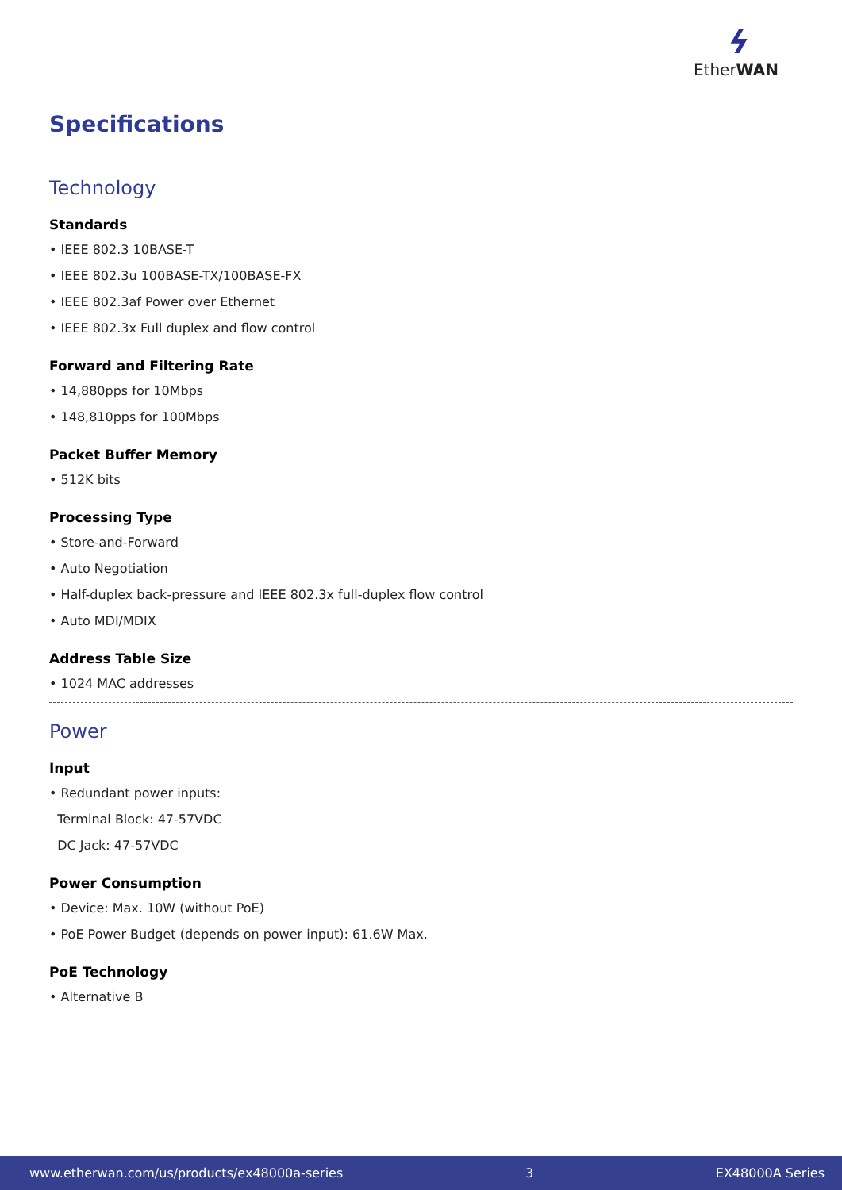ϟ
EtherWAN
Specifications
Technology
Standards
• IEEE 802.3 10BASE-T
• IEEE 802.3u 100BASE-TX/100BASE-FX
• IEEE 802.3af Power over Ethernet
• IEEE 802.3x Full duplex and flow control
Forward and Filtering Rate
• 14,880pps for 10Mbps
• 148,810pps for 100Mbps
Packet Buffer Memory
• 512K bits
Processing Type
• Store-and-Forward
• Auto Negotiation
• Half-duplex back-pressure and IEEE 802.3x full-duplex flow control
• Auto MDI/MDIX
Address Table Size
• 1024 MAC addresses
Power
Input
• Redundant power inputs:
Terminal Block: 47-57VDC
DC Jack: 47-57VDC
Power Consumption
• Device: Max. 10W (without PoE)
• PoE Power Budget (depends on power input): 61.6W Max.
PoE Technology
• Alternative B
www.etherwan.com/us/products/ex48000a-series 3 EX48000A Series